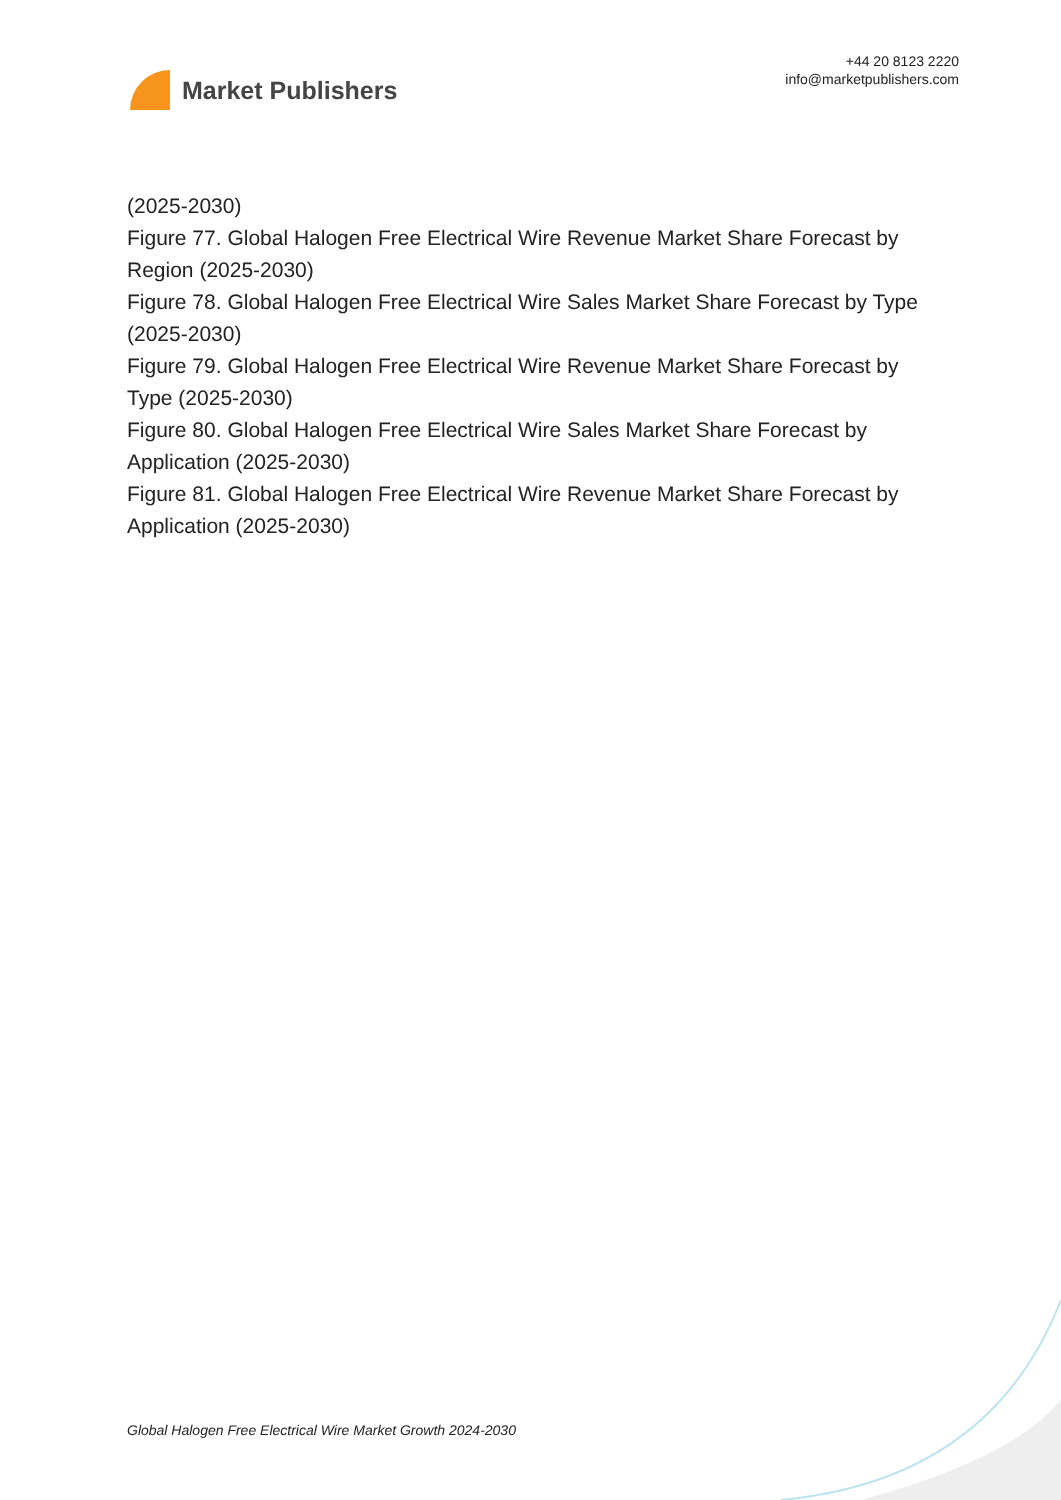Market Publishers
+44 20 8123 2220
info@marketpublishers.com
(2025-2030)
Figure 77. Global Halogen Free Electrical Wire Revenue Market Share Forecast by Region (2025-2030)
Figure 78. Global Halogen Free Electrical Wire Sales Market Share Forecast by Type (2025-2030)
Figure 79. Global Halogen Free Electrical Wire Revenue Market Share Forecast by Type (2025-2030)
Figure 80. Global Halogen Free Electrical Wire Sales Market Share Forecast by Application (2025-2030)
Figure 81. Global Halogen Free Electrical Wire Revenue Market Share Forecast by Application (2025-2030)
Global Halogen Free Electrical Wire Market Growth 2024-2030